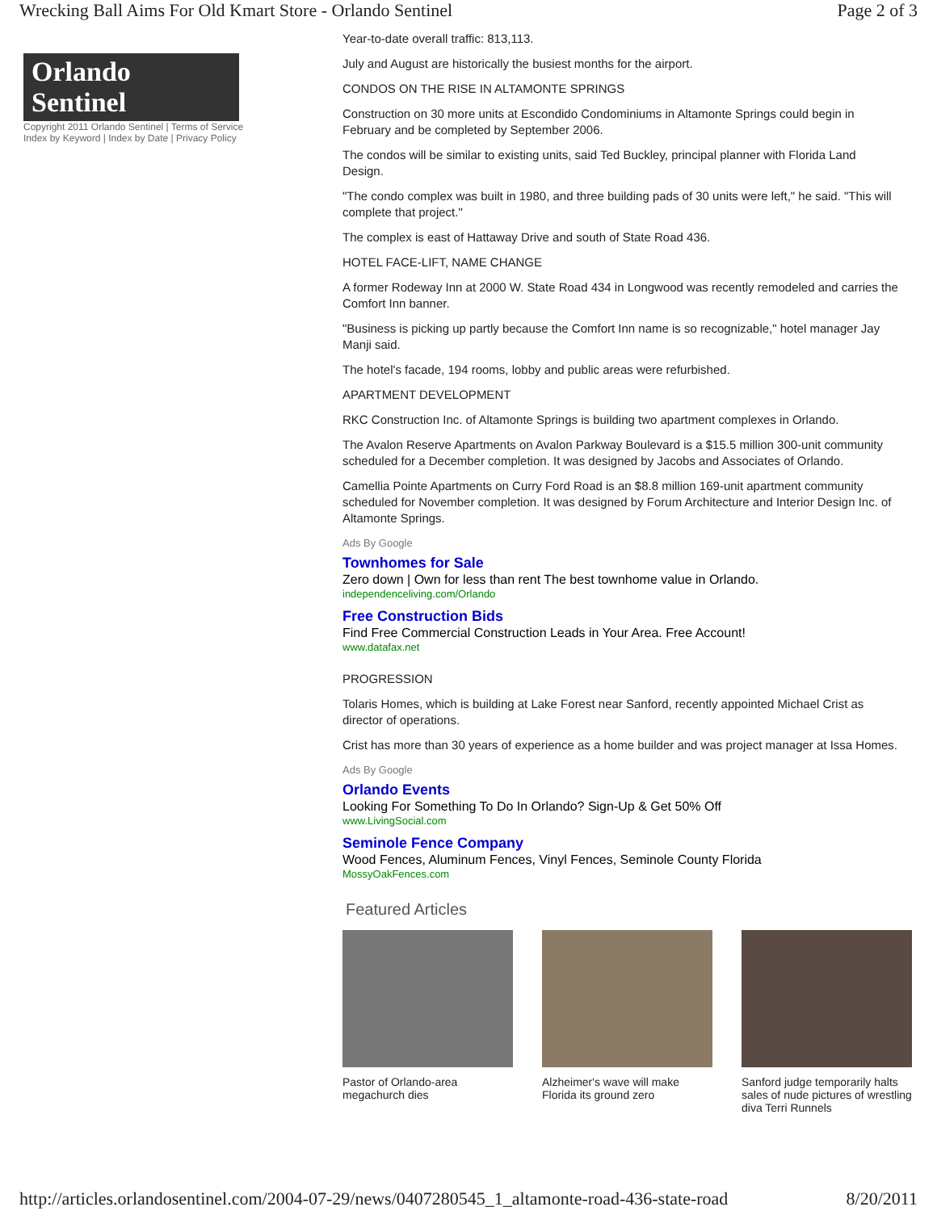Wrecking Ball Aims For Old Kmart Store - Orlando Sentinel Page 2 of 3
Orlando Sentinel
Copyright 2011 Orlando Sentinel | Terms of Service
Index by Keyword | Index by Date | Privacy Policy
Year-to-date overall traffic: 813,113.
July and August are historically the busiest months for the airport.
CONDOS ON THE RISE IN ALTAMONTE SPRINGS
Construction on 30 more units at Escondido Condominiums in Altamonte Springs could begin in February and be completed by September 2006.
The condos will be similar to existing units, said Ted Buckley, principal planner with Florida Land Design.
"The condo complex was built in 1980, and three building pads of 30 units were left," he said. "This will complete that project."
The complex is east of Hattaway Drive and south of State Road 436.
HOTEL FACE-LIFT, NAME CHANGE
A former Rodeway Inn at 2000 W. State Road 434 in Longwood was recently remodeled and carries the Comfort Inn banner.
"Business is picking up partly because the Comfort Inn name is so recognizable," hotel manager Jay Manji said.
The hotel's facade, 194 rooms, lobby and public areas were refurbished.
APARTMENT DEVELOPMENT
RKC Construction Inc. of Altamonte Springs is building two apartment complexes in Orlando.
The Avalon Reserve Apartments on Avalon Parkway Boulevard is a $15.5 million 300-unit community scheduled for a December completion. It was designed by Jacobs and Associates of Orlando.
Camellia Pointe Apartments on Curry Ford Road is an $8.8 million 169-unit apartment community scheduled for November completion. It was designed by Forum Architecture and Interior Design Inc. of Altamonte Springs.
Ads By Google
Townhomes for Sale
Zero down | Own for less than rent The best townhome value in Orlando.
independenceliving.com/Orlando
Free Construction Bids
Find Free Commercial Construction Leads in Your Area. Free Account!
www.datafax.net
PROGRESSION
Tolaris Homes, which is building at Lake Forest near Sanford, recently appointed Michael Crist as director of operations.
Crist has more than 30 years of experience as a home builder and was project manager at Issa Homes.
Ads By Google
Orlando Events
Looking For Something To Do In Orlando? Sign-Up & Get 50% Off
www.LivingSocial.com
Seminole Fence Company
Wood Fences, Aluminum Fences, Vinyl Fences, Seminole County Florida
MossyOakFences.com
Featured Articles
Pastor of Orlando-area megachurch dies
Alzheimer's wave will make Florida its ground zero
Sanford judge temporarily halts sales of nude pictures of wrestling diva Terri Runnels
http://articles.orlandosentinel.com/2004-07-29/news/0407280545_1_altamonte-road-436-state-road 8/20/2011